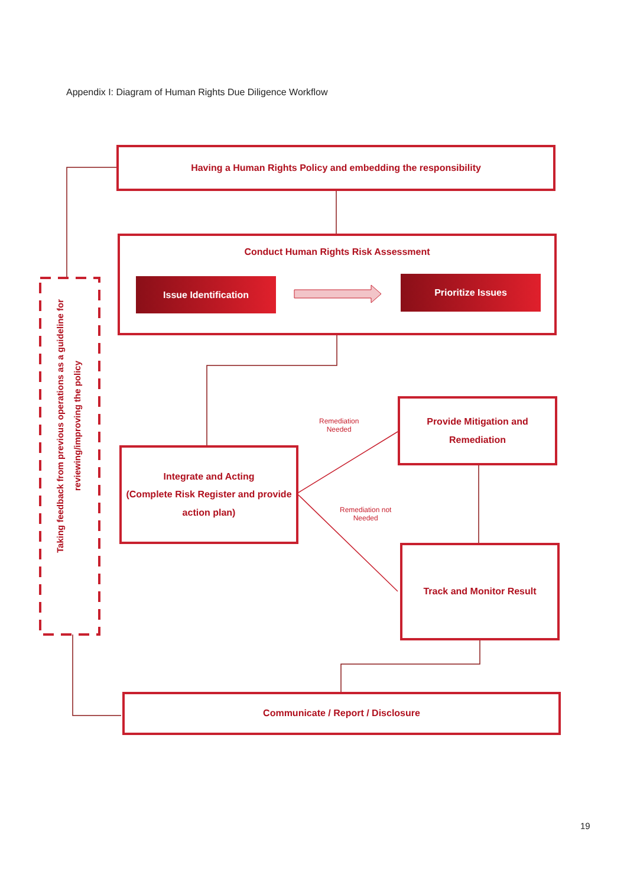Appendix I: Diagram of Human Rights Due Diligence Workflow
Having a Human Rights Policy and embedding the responsibility
Conduct Human Rights Risk Assessment
Issue Identification
Prioritize Issues
Taking feedback from previous operations as a guideline for
reviewing/improving the policy
Integrate and Acting
(Complete Risk Register and provide action plan)
Remediation
Needed
Provide Mitigation and
Remediation
Remediation not
Needed
Track and Monitor Result
Communicate / Report / Disclosure
19